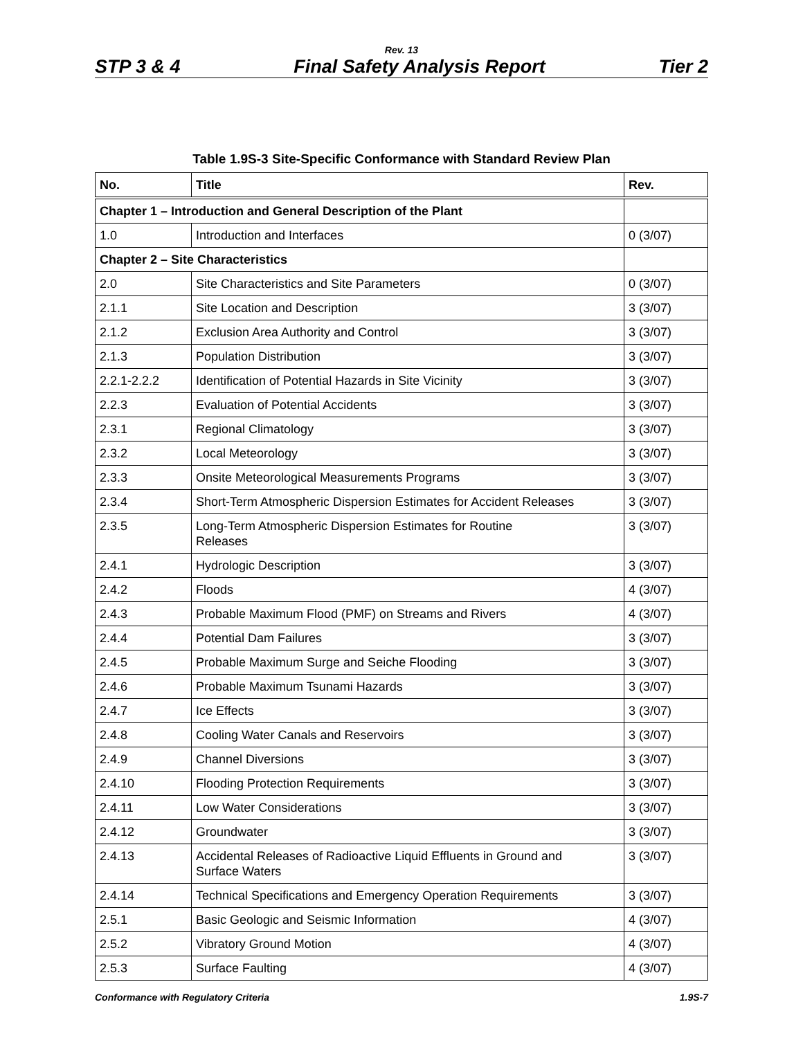Rev. 13
STP 3 & 4 Final Safety Analysis Report Tier 2
Table 1.9S-3 Site-Specific Conformance with Standard Review Plan
| No. | Title | Rev. |
| --- | --- | --- |
| Chapter 1 – Introduction and General Description of the Plant | | |
| 1.0 | Introduction and Interfaces | 0 (3/07) |
| Chapter 2 – Site Characteristics | | |
| 2.0 | Site Characteristics and Site Parameters | 0 (3/07) |
| 2.1.1 | Site Location and Description | 3 (3/07) |
| 2.1.2 | Exclusion Area Authority and Control | 3 (3/07) |
| 2.1.3 | Population Distribution | 3 (3/07) |
| 2.2.1-2.2.2 | Identification of Potential Hazards in Site Vicinity | 3 (3/07) |
| 2.2.3 | Evaluation of Potential Accidents | 3 (3/07) |
| 2.3.1 | Regional Climatology | 3 (3/07) |
| 2.3.2 | Local Meteorology | 3 (3/07) |
| 2.3.3 | Onsite Meteorological Measurements Programs | 3 (3/07) |
| 2.3.4 | Short-Term Atmospheric Dispersion Estimates for Accident Releases | 3 (3/07) |
| 2.3.5 | Long-Term Atmospheric Dispersion Estimates for Routine Releases | 3 (3/07) |
| 2.4.1 | Hydrologic Description | 3 (3/07) |
| 2.4.2 | Floods | 4 (3/07) |
| 2.4.3 | Probable Maximum Flood (PMF) on Streams and Rivers | 4 (3/07) |
| 2.4.4 | Potential Dam Failures | 3 (3/07) |
| 2.4.5 | Probable Maximum Surge and Seiche Flooding | 3 (3/07) |
| 2.4.6 | Probable Maximum Tsunami Hazards | 3 (3/07) |
| 2.4.7 | Ice Effects | 3 (3/07) |
| 2.4.8 | Cooling Water Canals and Reservoirs | 3 (3/07) |
| 2.4.9 | Channel Diversions | 3 (3/07) |
| 2.4.10 | Flooding Protection Requirements | 3 (3/07) |
| 2.4.11 | Low Water Considerations | 3 (3/07) |
| 2.4.12 | Groundwater | 3 (3/07) |
| 2.4.13 | Accidental Releases of Radioactive Liquid Effluents in Ground and Surface Waters | 3 (3/07) |
| 2.4.14 | Technical Specifications and Emergency Operation Requirements | 3 (3/07) |
| 2.5.1 | Basic Geologic and Seismic Information | 4 (3/07) |
| 2.5.2 | Vibratory Ground Motion | 4 (3/07) |
| 2.5.3 | Surface Faulting | 4 (3/07) |
Conformance with Regulatory Criteria 1.9S-7